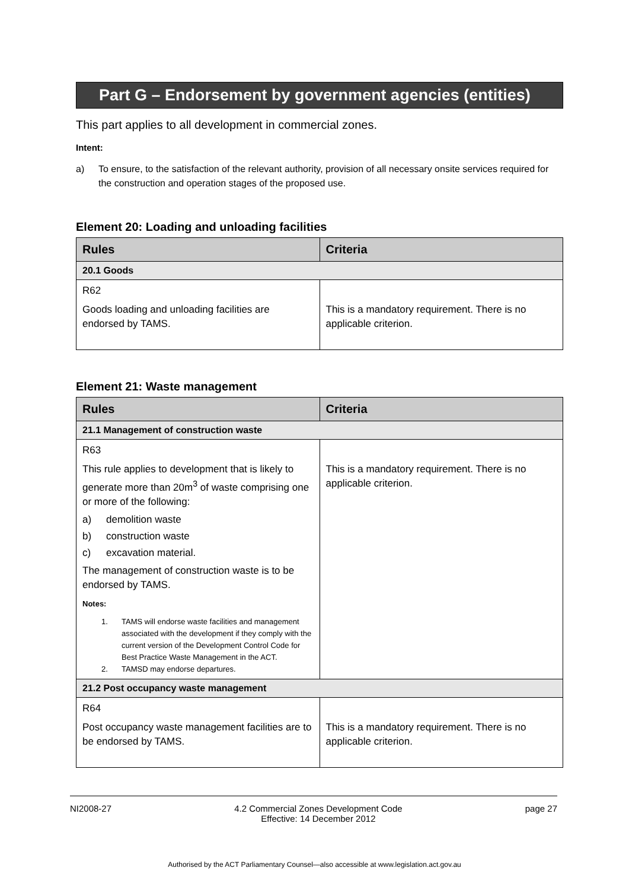Part G – Endorsement by government agencies (entities)
This part applies to all development in commercial zones.
Intent:
a) To ensure, to the satisfaction of the relevant authority, provision of all necessary onsite services required for the construction and operation stages of the proposed use.
Element 20: Loading and unloading facilities
| Rules | Criteria |
| --- | --- |
| 20.1 Goods | |
| R62 Goods loading and unloading facilities are endorsed by TAMS. | This is a mandatory requirement. There is no applicable criterion. |
Element 21: Waste management
| Rules | Criteria |
| --- | --- |
| 21.1 Management of construction waste | |
| R63 This rule applies to development that is likely to generate more than 20m<sup>3</sup> of waste comprising one or more of the following: a) demolition waste b) construction waste c) excavation material. The management of construction waste is to be endorsed by TAMS. Notes: 1. TAMS will endorse waste facilities and management associated with the development if they comply with the current version of the Development Control Code for Best Practice Waste Management in the ACT. 2. TAMSD may endorse departures. | This is a mandatory requirement. There is no applicable criterion. |
| 21.2 Post occupancy waste management | |
| R64 Post occupancy waste management facilities are to be endorsed by TAMS. | This is a mandatory requirement. There is no applicable criterion. |
NI2008-27 4.2 Commercial Zones Development Code
Effective: 14 December 2012 page 27
Authorised by the ACT Parliamentary Counsel—also accessible at www.legislation.act.gov.au